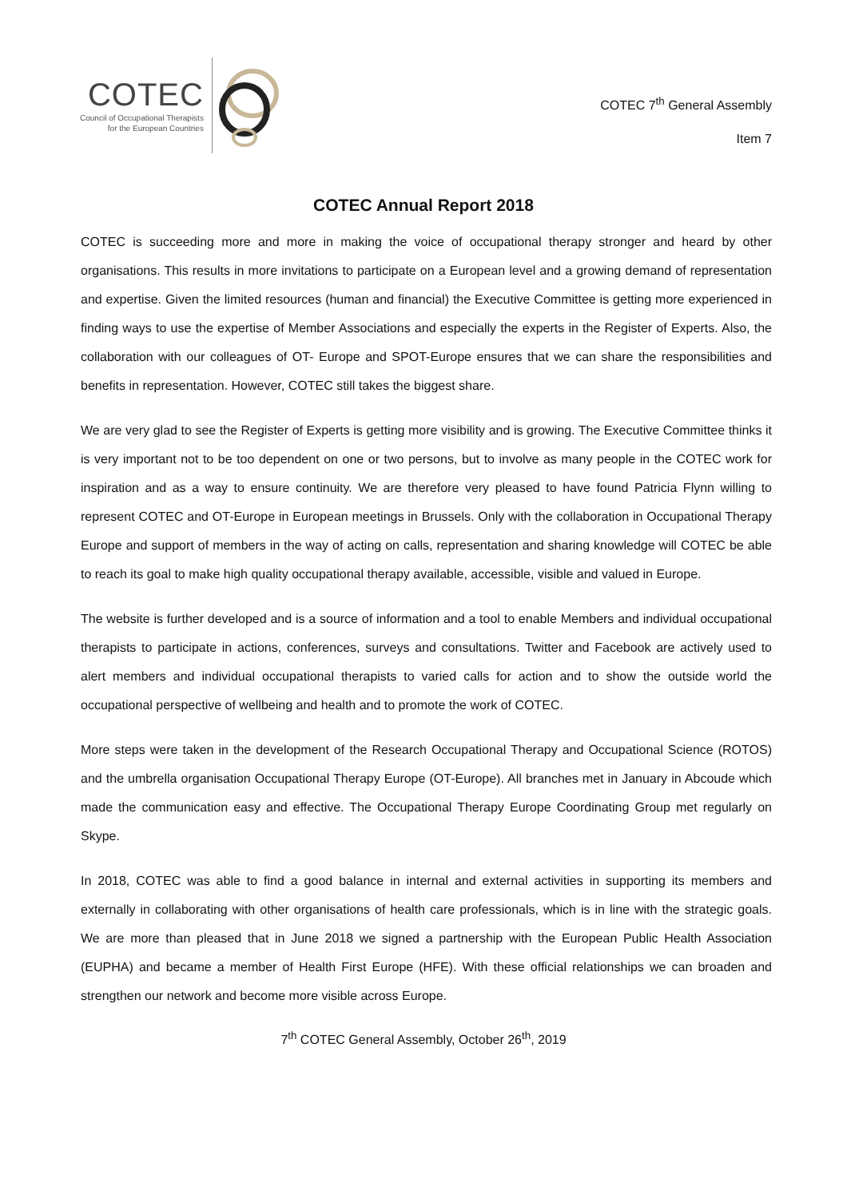COTEC
Council of Occupational Therapists
for the European Countries
COTEC 7<sup>th</sup> General Assembly
Item 7
COTEC Annual Report 2018
COTEC is succeeding more and more in making the voice of occupational therapy stronger and heard by other organisations. This results in more invitations to participate on a European level and a growing demand of representation and expertise. Given the limited resources (human and financial) the Executive Committee is getting more experienced in finding ways to use the expertise of Member Associations and especially the experts in the Register of Experts. Also, the collaboration with our colleagues of OT- Europe and SPOT-Europe ensures that we can share the responsibilities and benefits in representation. However, COTEC still takes the biggest share.
We are very glad to see the Register of Experts is getting more visibility and is growing. The Executive Committee thinks it is very important not to be too dependent on one or two persons, but to involve as many people in the COTEC work for inspiration and as a way to ensure continuity. We are therefore very pleased to have found Patricia Flynn willing to represent COTEC and OT-Europe in European meetings in Brussels. Only with the collaboration in Occupational Therapy Europe and support of members in the way of acting on calls, representation and sharing knowledge will COTEC be able to reach its goal to make high quality occupational therapy available, accessible, visible and valued in Europe.
The website is further developed and is a source of information and a tool to enable Members and individual occupational therapists to participate in actions, conferences, surveys and consultations. Twitter and Facebook are actively used to alert members and individual occupational therapists to varied calls for action and to show the outside world the occupational perspective of wellbeing and health and to promote the work of COTEC.
More steps were taken in the development of the Research Occupational Therapy and Occupational Science (ROTOS) and the umbrella organisation Occupational Therapy Europe (OT-Europe). All branches met in January in Abcoude which made the communication easy and effective. The Occupational Therapy Europe Coordinating Group met regularly on Skype.
In 2018, COTEC was able to find a good balance in internal and external activities in supporting its members and externally in collaborating with other organisations of health care professionals, which is in line with the strategic goals. We are more than pleased that in June 2018 we signed a partnership with the European Public Health Association (EUPHA) and became a member of Health First Europe (HFE). With these official relationships we can broaden and strengthen our network and become more visible across Europe.
7<sup>th</sup> COTEC General Assembly, October 26<sup>th</sup>, 2019